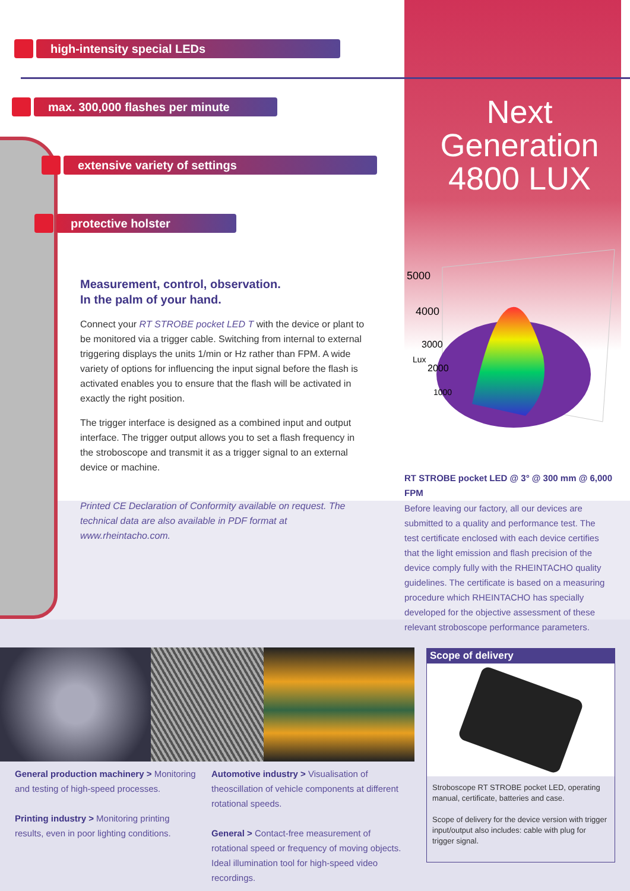high-intensity special LEDs
max. 300,000 flashes per minute
extensive variety of settings
protective holster
Next Generation
4800 LUX
Measurement, control, observation.
In the palm of your hand.
Connect your RT STROBE pocket LED T with the device or plant to be monitored via a trigger cable. Switching from internal to external triggering displays the units 1/min or Hz rather than FPM. A wide variety of options for influencing the input signal before the flash is activated enables you to ensure that the flash will be activated in exactly the right position.
The trigger interface is designed as a combined input and output interface. The trigger output allows you to set a flash frequency in the stroboscope and transmit it as a trigger signal to an external device or machine.
Printed CE Declaration of Conformity available on request. The technical data are also available in PDF format at www.rheintacho.com.
5000
4000
3000
2000
1000
Lux
RT STROBE pocket LED @ 3° @ 300 mm @ 6,000 FPM
Before leaving our factory, all our devices are submitted to a quality and performance test. The test certificate enclosed with each device certifies that the light emission and flash precision of the device comply fully with the RHEINTACHO quality guidelines. The certificate is based on a measuring procedure which RHEINTACHO has specially developed for the objective assessment of these relevant stroboscope performance parameters.
General production machinery > Monitoring and testing of high-speed processes.
Printing industry > Monitoring printing results, even in poor lighting conditions.
Automotive industry > Visualisation of theoscillation of vehicle components at different rotational speeds.
General > Contact-free measurement of rotational speed or frequency of moving objects. Ideal illumination tool for high-speed video recordings.
Scope of delivery
Stroboscope RT STROBE pocket LED, operating manual, certificate, batteries and case.
Scope of delivery for the device version with trigger input/output also includes: cable with plug for trigger signal.